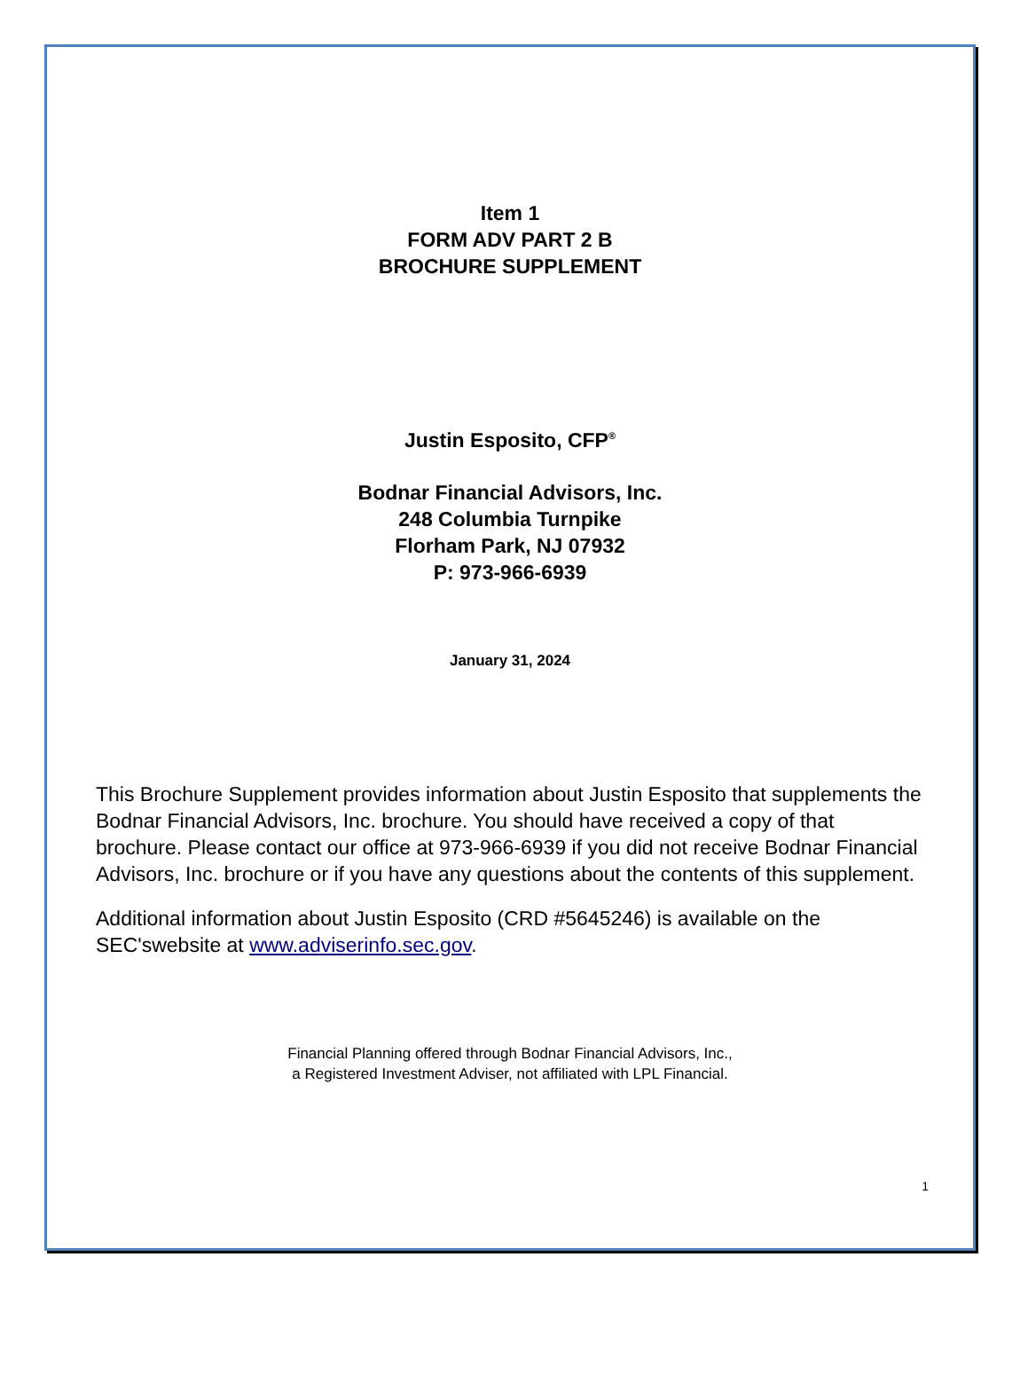Item 1
FORM ADV PART 2 B
BROCHURE SUPPLEMENT
Justin Esposito, CFP<sup>®</sup>
Bodnar Financial Advisors, Inc.
248 Columbia Turnpike
Florham Park, NJ 07932
P: 973-966-6939
January 31, 2024
This Brochure Supplement provides information about Justin Esposito that supplements the Bodnar Financial Advisors, Inc. brochure. You should have received a copy of that brochure. Please contact our office at 973-966-6939 if you did not receive Bodnar Financial Advisors, Inc. brochure or if you have any questions about the contents of this supplement.
Additional information about Justin Esposito (CRD #5645246) is available on the SEC'swebsite at www.adviserinfo.sec.gov.
Financial Planning offered through Bodnar Financial Advisors, Inc.,
a Registered Investment Adviser, not affiliated with LPL Financial.
1